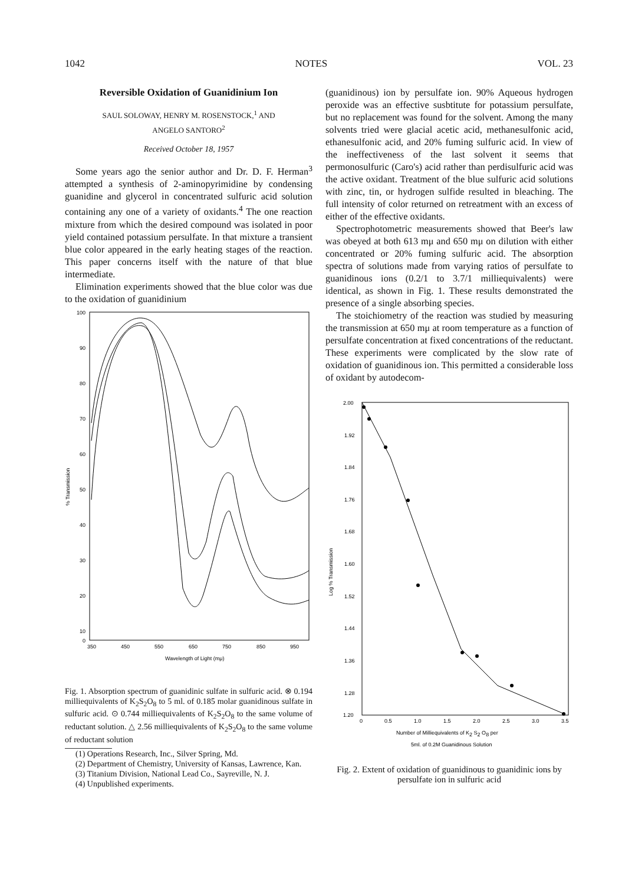1042 NOTES VOL. 23
Reversible Oxidation of Guanidinium Ion
SAUL SOLOWAY, HENRY M. ROSENSTOCK,<sup>1</sup> AND
ANGELO SANTORO<sup>2</sup>
Received October 18, 1957
Some years ago the senior author and Dr. D. F. Herman<sup>3</sup> attempted a synthesis of 2-aminopyrimidine by condensing guanidine and glycerol in concentrated sulfuric acid solution containing any one of a variety of oxidants.<sup>4</sup> The one reaction mixture from which the desired compound was isolated in poor yield contained potassium persulfate. In that mixture a transient blue color appeared in the early heating stages of the reaction. This paper concerns itself with the nature of that blue intermediate.
Elimination experiments showed that the blue color was due to the oxidation of guanidinium
100
90
80
70
60
50
40
30
20
10
0
350
450
550
650
750
850
950
Wavelength of Light (mμ)
% Transmission
Fig. 1. Absorption spectrum of guanidinic sulfate in sulfuric acid. ⊗ 0.194 milliequivalents of K<sub>2</sub>S<sub>2</sub>O<sub>8</sub> to 5 ml. of 0.185 molar guanidinous sulfate in sulfuric acid. ⊙ 0.744 milliequivalents of K<sub>2</sub>S<sub>2</sub>O<sub>8</sub> to the same volume of reductant solution. △ 2.56 milliequivalents of K<sub>2</sub>S<sub>2</sub>O<sub>8</sub> to the same volume of reductant solution
(1) Operations Research, Inc., Silver Spring, Md.
(2) Department of Chemistry, University of Kansas, Lawrence, Kan.
(3) Titanium Division, National Lead Co., Sayreville, N. J.
(4) Unpublished experiments.
(guanidinous) ion by persulfate ion. 90% Aqueous hydrogen peroxide was an effective susbtitute for potassium persulfate, but no replacement was found for the solvent. Among the many solvents tried were glacial acetic acid, methanesulfonic acid, ethanesulfonic acid, and 20% fuming sulfuric acid. In view of the ineffectiveness of the last solvent it seems that permonosulfuric (Caro's) acid rather than perdisulfuric acid was the active oxidant. Treatment of the blue sulfuric acid solutions with zinc, tin, or hydrogen sulfide resulted in bleaching. The full intensity of color returned on retreatment with an excess of either of the effective oxidants.
Spectrophotometric measurements showed that Beer's law was obeyed at both 613 mμ and 650 mμ on dilution with either concentrated or 20% fuming sulfuric acid. The absorption spectra of solutions made from varying ratios of persulfate to guanidinous ions (0.2/1 to 3.7/1 milliequivalents) were identical, as shown in Fig. 1. These results demonstrated the presence of a single absorbing species.
The stoichiometry of the reaction was studied by measuring the transmission at 650 mμ at room temperature as a function of persulfate concentration at fixed concentrations of the reductant. These experiments were complicated by the slow rate of oxidation of guanidinous ion. This permitted a considerable loss of oxidant by autodecom-
2.00
1.92
1.84
1.76
1.68
1.60
1.52
1.44
1.36
1.28
1.20
0
0.5
1.0
1.5
2.0
2.5
3.0
3.5
Number of Milliequivalents of K2 S2 O8 per
5ml. of 0.2M Guanidinous Solution
Log % Transmission
Fig. 2. Extent of oxidation of guanidinous to guanidinic ions by persulfate ion in sulfuric acid